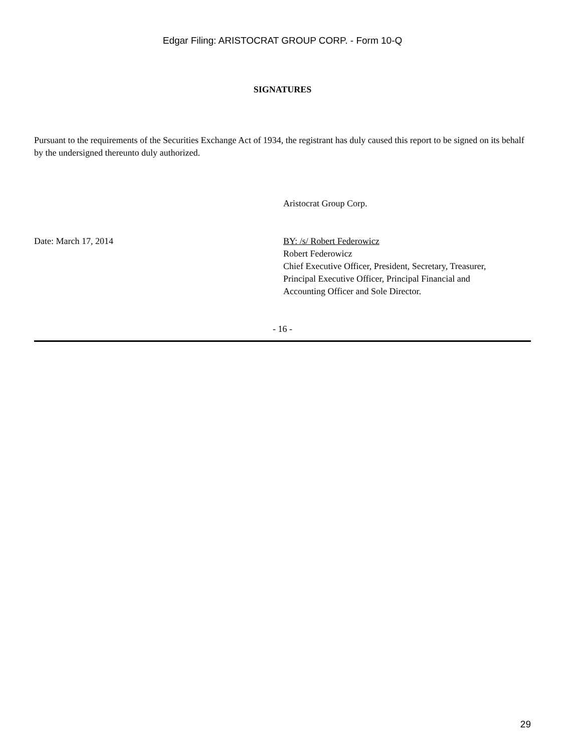Edgar Filing: ARISTOCRAT GROUP CORP. - Form 10-Q
SIGNATURES
Pursuant to the requirements of the Securities Exchange Act of 1934, the registrant has duly caused this report to be signed on its behalf by the undersigned thereunto duly authorized.
Aristocrat Group Corp.
Date: March 17, 2014 BY: /s/ Robert Federowicz
Robert Federowicz
Chief Executive Officer, President, Secretary, Treasurer,
Principal Executive Officer, Principal Financial and
Accounting Officer and Sole Director.
- 16 -
29